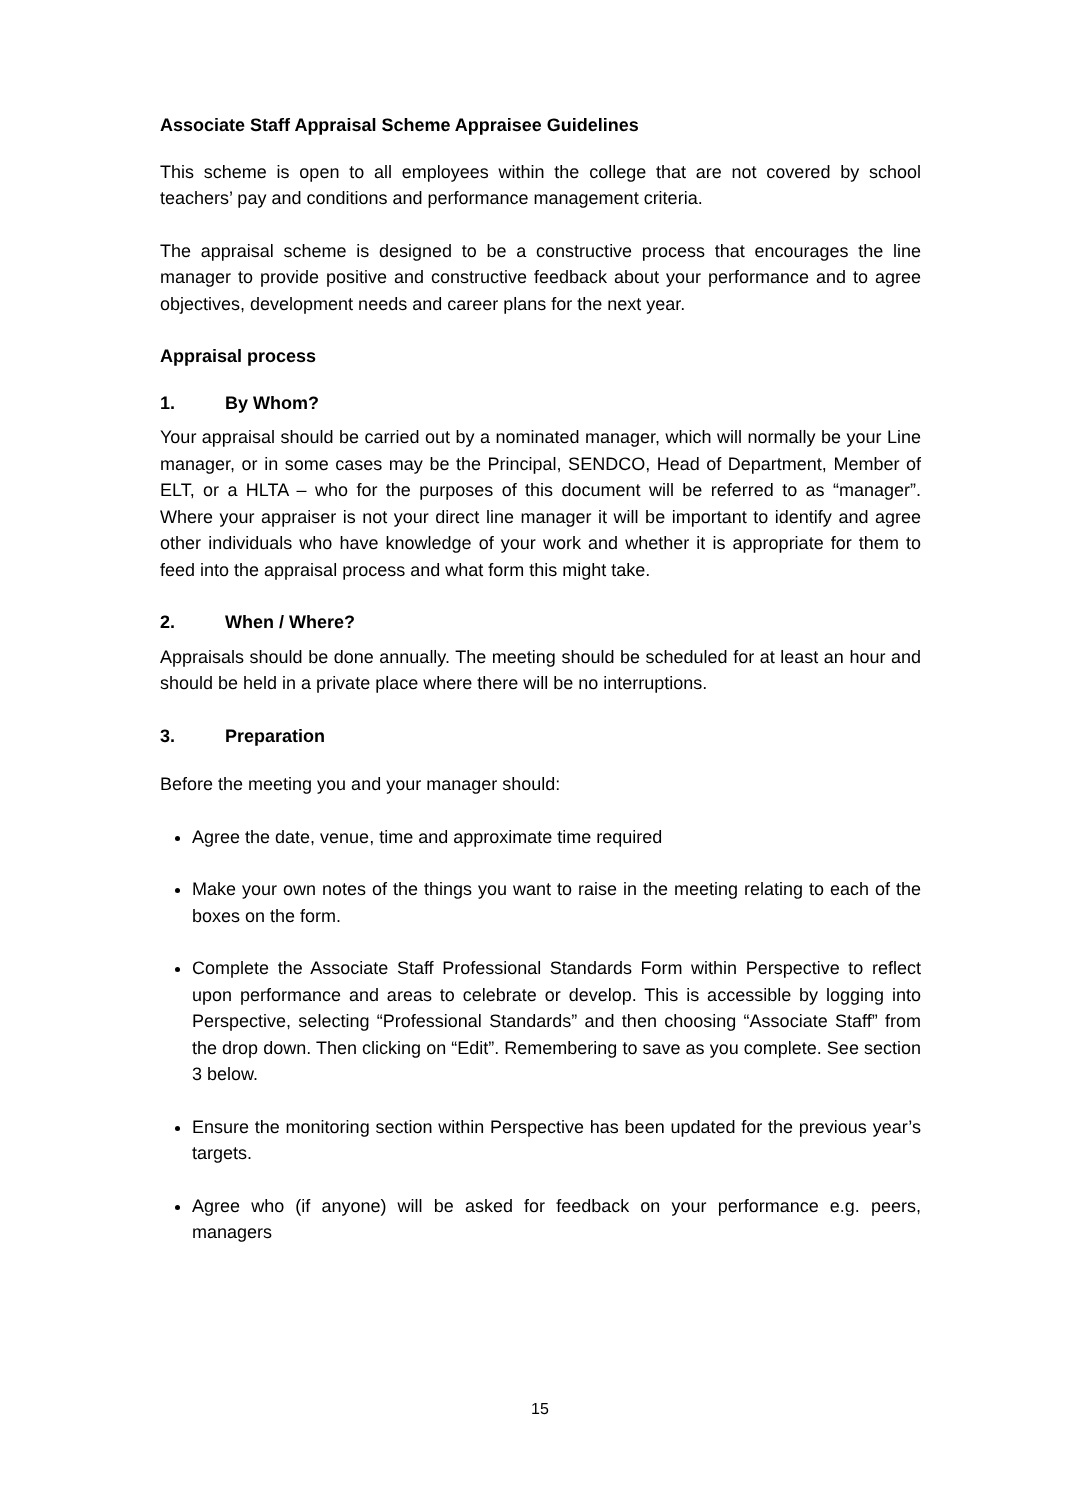Associate Staff Appraisal Scheme Appraisee Guidelines
This scheme is open to all employees within the college that are not covered by school teachers’ pay and conditions and performance management criteria.
The appraisal scheme is designed to be a constructive process that encourages the line manager to provide positive and constructive feedback about your performance and to agree objectives, development needs and career plans for the next year.
Appraisal process
1. By Whom?
Your appraisal should be carried out by a nominated manager, which will normally be your Line manager, or in some cases may be the Principal, SENDCO, Head of Department, Member of ELT, or a HLTA – who for the purposes of this document will be referred to as “manager”. Where your appraiser is not your direct line manager it will be important to identify and agree other individuals who have knowledge of your work and whether it is appropriate for them to feed into the appraisal process and what form this might take.
2. When / Where?
Appraisals should be done annually. The meeting should be scheduled for at least an hour and should be held in a private place where there will be no interruptions.
3. Preparation
Before the meeting you and your manager should:
Agree the date, venue, time and approximate time required
Make your own notes of the things you want to raise in the meeting relating to each of the boxes on the form.
Complete the Associate Staff Professional Standards Form within Perspective to reflect upon performance and areas to celebrate or develop. This is accessible by logging into Perspective, selecting “Professional Standards” and then choosing “Associate Staff” from the drop down. Then clicking on “Edit”. Remembering to save as you complete. See section 3 below.
Ensure the monitoring section within Perspective has been updated for the previous year’s targets.
Agree who (if anyone) will be asked for feedback on your performance e.g. peers, managers
15